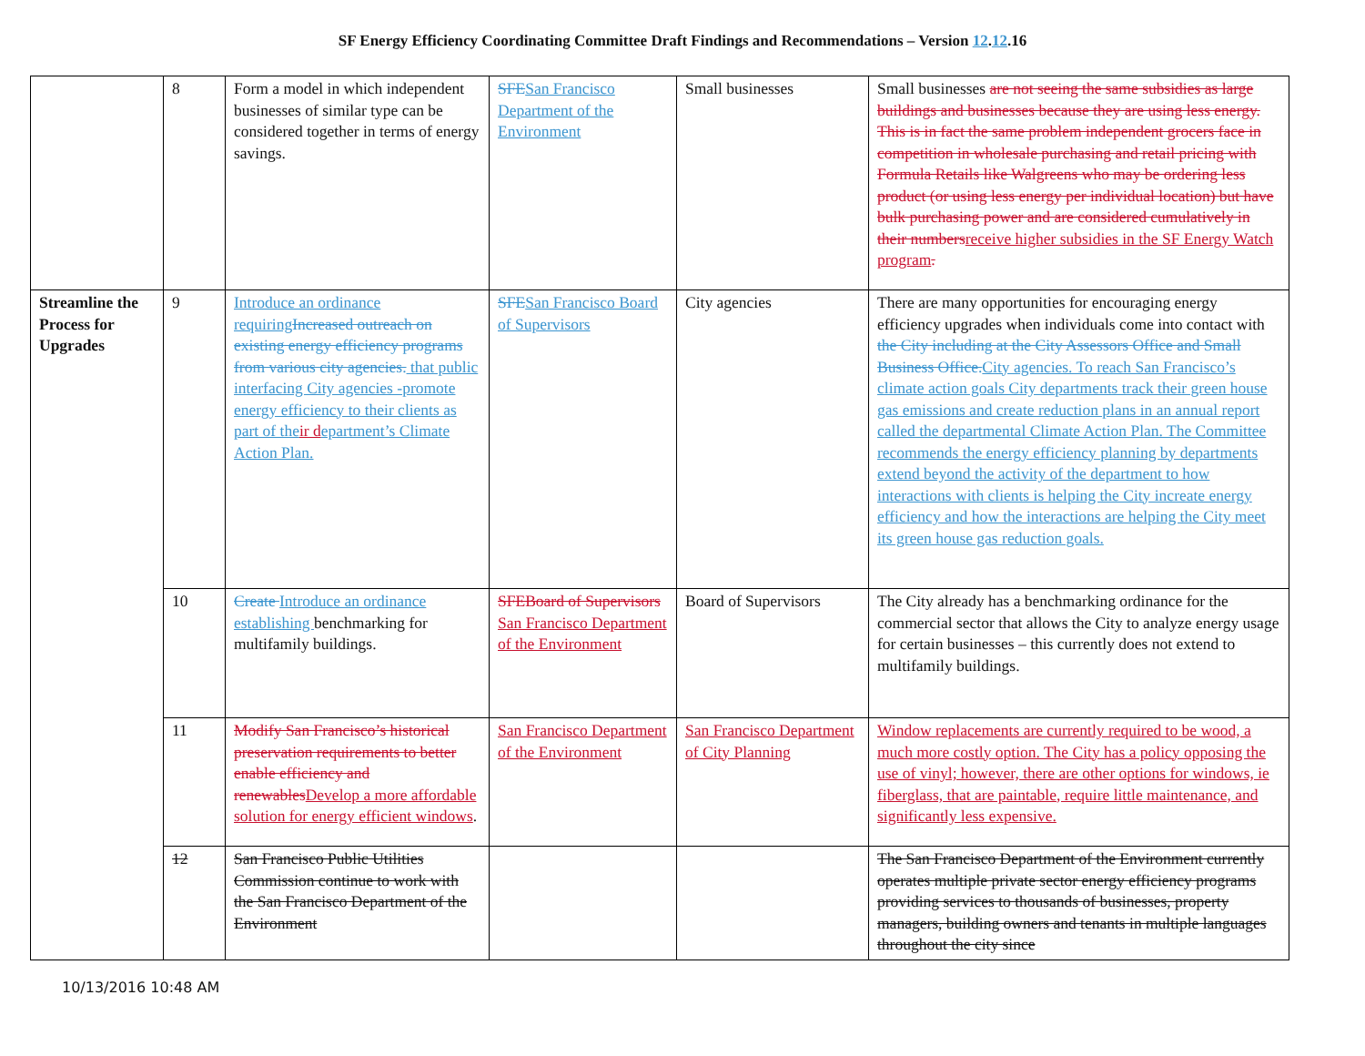SF Energy Efficiency Coordinating Committee Draft Findings and Recommendations – Version 12.12.16
| | 8 | Form a model in which independent businesses of similar type can be considered together in terms of energy savings. | SFE San Francisco Department of the Environment | Small businesses | Small businesses are not seeing the same subsidies as large buildings and businesses because they are using less energy. This is in fact the same problem independent grocers face in competition in wholesale purchasing and retail pricing with Formula Retails like Walgreens who may be ordering less product (or using less energy per individual location) but have bulk purchasing power and are considered cumulatively in their numbers receive higher subsidies in the SF Energy Watch program . |
| Streamline the Process for Upgrades | 9 | Introduce an ordinance requiring Increased outreach on existing energy efficiency programs from various city agencies. that public interfacing City agencies -promote energy efficiency to their clients as part of the ir d epartment’s Climate Action Plan. | SFE San Francisco Board of Supervisors | City agencies | There are many opportunities for encouraging energy efficiency upgrades when individuals come into contact with the City including at the City Assessors Office and Small Business Office. City agencies. To reach San Francisco’s climate action goals City departments track their green house gas emissions and create reduction plans in an annual report called the departmental Climate Action Plan. The Committee recommends the energy efficiency planning by departments extend beyond the activity of the department to how interactions with clients is helping the City increate energy efficiency and how the interactions are helping the City meet its green house gas reduction goals. |
| | 10 | Create Introduce an ordinance establishing benchmarking for multifamily buildings. | SFEBoard of Supervisors San Francisco Department of the Environment | Board of Supervisors | The City already has a benchmarking ordinance for the commercial sector that allows the City to analyze energy usage for certain businesses – this currently does not extend to multifamily buildings. |
| | 11 | Modify San Francisco’s historical preservation requirements to better enable efficiency and renewables Develop a more affordable solution for energy efficient windows . | San Francisco Department of the Environment | San Francisco Department of City Planning | Window replacements are currently required to be wood, a much more costly option. The City has a policy opposing the use of vinyl; however, there are other options for windows, ie fiberglass, that are paintable, require little maintenance, and significantly less expensive. |
| | 12 | San Francisco Public Utilities Commission continue to work with the San Francisco Department of the Environment | | | The San Francisco Department of the Environment currently operates multiple private sector energy efficiency programs providing services to thousands of businesses, property managers, building owners and tenants in multiple languages throughout the city since |
10/13/2016 10:48 AM